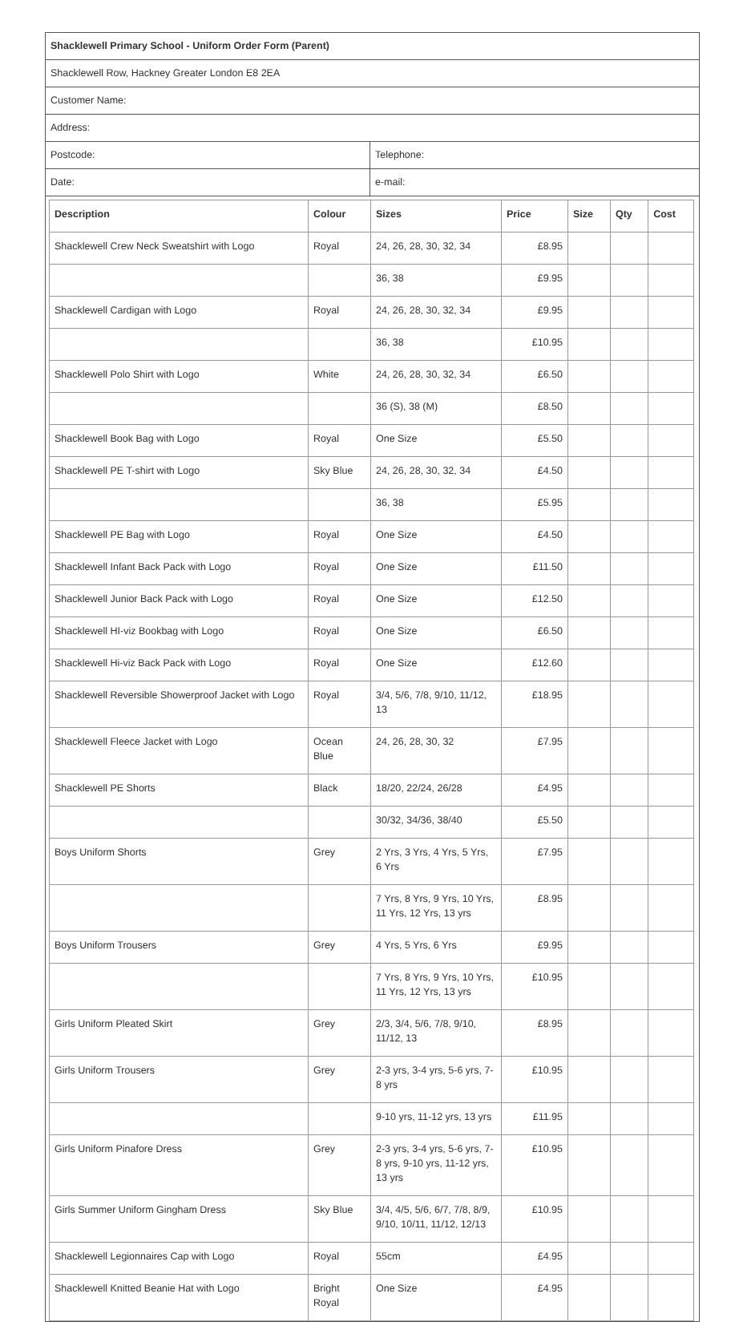Shacklewell Primary School - Uniform Order Form (Parent)
Shacklewell Row, Hackney Greater London E8 2EA
Customer Name:
Address:
Postcode: Telephone:
Date: e-mail:
| Description | Colour | Sizes | Price | Size | Qty | Cost |
| --- | --- | --- | --- | --- | --- | --- |
| Shacklewell Crew Neck Sweatshirt with Logo | Royal | 24, 26, 28, 30, 32, 34 | £8.95 | | | |
| | | 36, 38 | £9.95 | | | |
| Shacklewell Cardigan with Logo | Royal | 24, 26, 28, 30, 32, 34 | £9.95 | | | |
| | | 36, 38 | £10.95 | | | |
| Shacklewell Polo Shirt with Logo | White | 24, 26, 28, 30, 32, 34 | £6.50 | | | |
| | | 36 (S), 38 (M) | £8.50 | | | |
| Shacklewell Book Bag with Logo | Royal | One Size | £5.50 | | | |
| Shacklewell PE T-shirt with Logo | Sky Blue | 24, 26, 28, 30, 32, 34 | £4.50 | | | |
| | | 36, 38 | £5.95 | | | |
| Shacklewell PE Bag with Logo | Royal | One Size | £4.50 | | | |
| Shacklewell Infant Back Pack with Logo | Royal | One Size | £11.50 | | | |
| Shacklewell Junior Back Pack with Logo | Royal | One Size | £12.50 | | | |
| Shacklewell HI-viz Bookbag with Logo | Royal | One Size | £6.50 | | | |
| Shacklewell Hi-viz Back Pack with Logo | Royal | One Size | £12.60 | | | |
| Shacklewell Reversible Showerproof Jacket with Logo | Royal | 3/4, 5/6, 7/8, 9/10, 11/12, 13 | £18.95 | | | |
| Shacklewell Fleece Jacket with Logo | Ocean Blue | 24, 26, 28, 30, 32 | £7.95 | | | |
| Shacklewell PE Shorts | Black | 18/20, 22/24, 26/28 | £4.95 | | | |
| | | 30/32, 34/36, 38/40 | £5.50 | | | |
| Boys Uniform Shorts | Grey | 2 Yrs, 3 Yrs, 4 Yrs, 5 Yrs, 6 Yrs | £7.95 | | | |
| | | 7 Yrs, 8 Yrs, 9 Yrs, 10 Yrs, 11 Yrs, 12 Yrs, 13 yrs | £8.95 | | | |
| Boys Uniform Trousers | Grey | 4 Yrs, 5 Yrs, 6 Yrs | £9.95 | | | |
| | | 7 Yrs, 8 Yrs, 9 Yrs, 10 Yrs, 11 Yrs, 12 Yrs, 13 yrs | £10.95 | | | |
| Girls Uniform Pleated Skirt | Grey | 2/3, 3/4, 5/6, 7/8, 9/10, 11/12, 13 | £8.95 | | | |
| Girls Uniform Trousers | Grey | 2-3 yrs, 3-4 yrs, 5-6 yrs, 7-8 yrs | £10.95 | | | |
| | | 9-10 yrs, 11-12 yrs, 13 yrs | £11.95 | | | |
| Girls Uniform Pinafore Dress | Grey | 2-3 yrs, 3-4 yrs, 5-6 yrs, 7-8 yrs, 9-10 yrs, 11-12 yrs, 13 yrs | £10.95 | | | |
| Girls Summer Uniform Gingham Dress | Sky Blue | 3/4, 4/5, 5/6, 6/7, 7/8, 8/9, 9/10, 10/11, 11/12, 12/13 | £10.95 | | | |
| Shacklewell Legionnaires Cap with Logo | Royal | 55cm | £4.95 | | | |
| Shacklewell Knitted Beanie Hat with Logo | Bright Royal | One Size | £4.95 | | | |